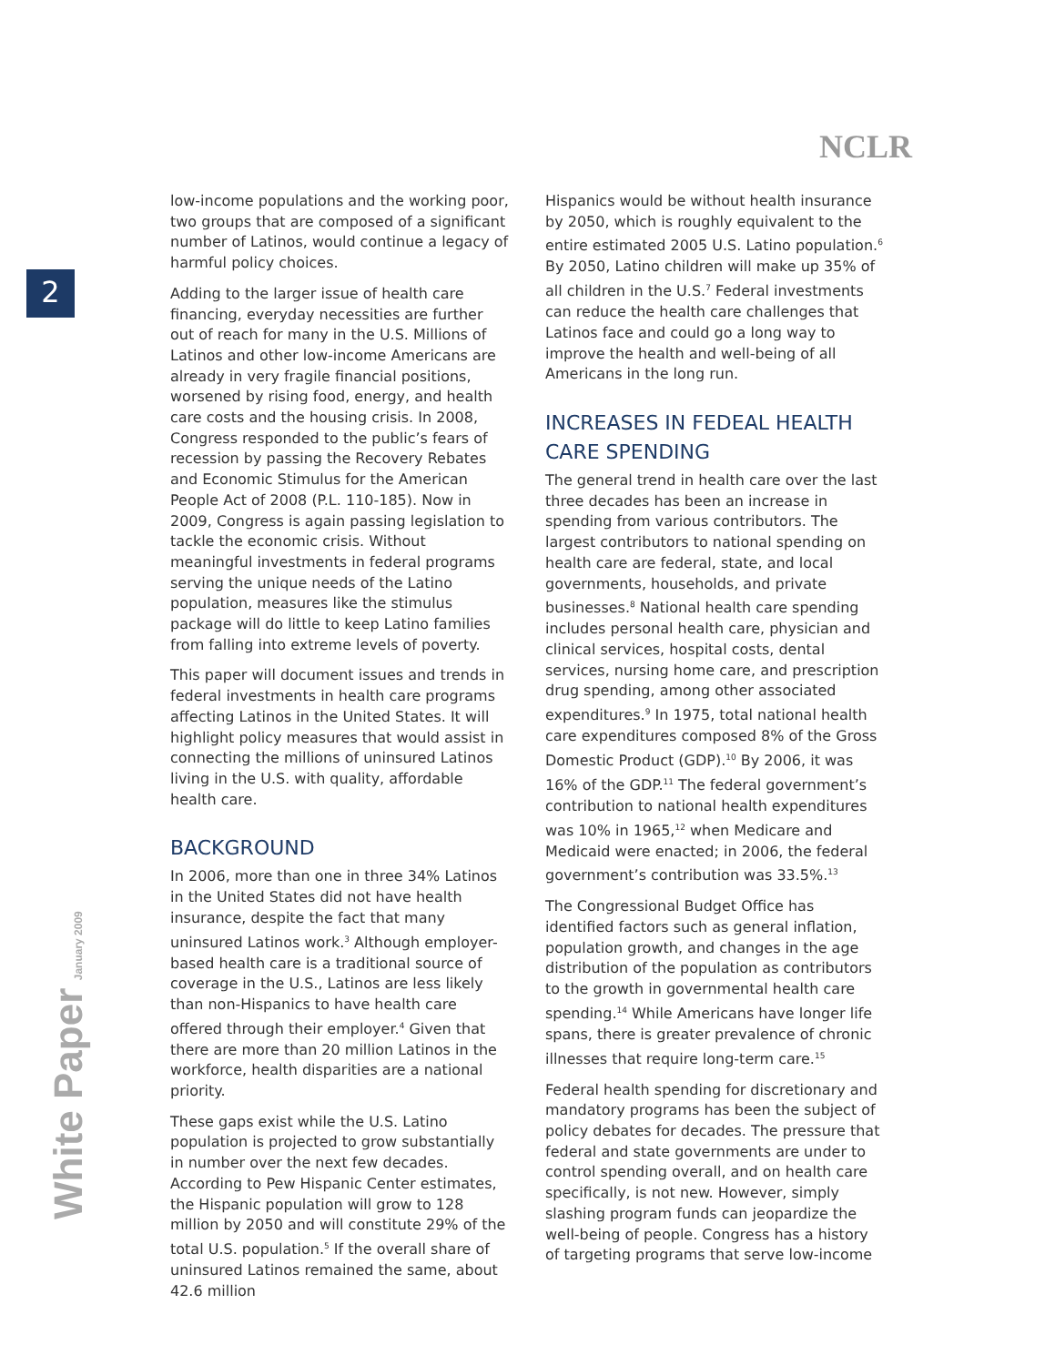NCLR
2
low-income populations and the working poor, two groups that are composed of a significant number of Latinos, would continue a legacy of harmful policy choices.
Adding to the larger issue of health care financing, everyday necessities are further out of reach for many in the U.S. Millions of Latinos and other low-income Americans are already in very fragile financial positions, worsened by rising food, energy, and health care costs and the housing crisis. In 2008, Congress responded to the public’s fears of recession by passing the Recovery Rebates and Economic Stimulus for the American People Act of 2008 (P.L. 110-185). Now in 2009, Congress is again passing legislation to tackle the economic crisis. Without meaningful investments in federal programs serving the unique needs of the Latino population, measures like the stimulus package will do little to keep Latino families from falling into extreme levels of poverty.
This paper will document issues and trends in federal investments in health care programs affecting Latinos in the United States. It will highlight policy measures that would assist in connecting the millions of uninsured Latinos living in the U.S. with quality, affordable health care.
BACKGROUND
In 2006, more than one in three 34% Latinos in the United States did not have health insurance, despite the fact that many uninsured Latinos work.<sup>3</sup> Although employer-based health care is a traditional source of coverage in the U.S., Latinos are less likely than non-Hispanics to have health care offered through their employer.<sup>4</sup> Given that there are more than 20 million Latinos in the workforce, health disparities are a national priority.
These gaps exist while the U.S. Latino population is projected to grow substantially in number over the next few decades. According to Pew Hispanic Center estimates, the Hispanic population will grow to 128 million by 2050 and will constitute 29% of the total U.S. population.<sup>5</sup> If the overall share of uninsured Latinos remained the same, about 42.6 million
Hispanics would be without health insurance by 2050, which is roughly equivalent to the entire estimated 2005 U.S. Latino population.<sup>6</sup> By 2050, Latino children will make up 35% of all children in the U.S.<sup>7</sup> Federal investments can reduce the health care challenges that Latinos face and could go a long way to improve the health and well-being of all Americans in the long run.
INCREASES IN FEDEAL HEALTH CARE SPENDING
The general trend in health care over the last three decades has been an increase in spending from various contributors. The largest contributors to national spending on health care are federal, state, and local governments, households, and private businesses.<sup>8</sup> National health care spending includes personal health care, physician and clinical services, hospital costs, dental services, nursing home care, and prescription drug spending, among other associated expenditures.<sup>9</sup> In 1975, total national health care expenditures composed 8% of the Gross Domestic Product (GDP).<sup>10</sup> By 2006, it was 16% of the GDP.<sup>11</sup> The federal government’s contribution to national health expenditures was 10% in 1965,<sup>12</sup> when Medicare and Medicaid were enacted; in 2006, the federal government’s contribution was 33.5%.<sup>13</sup>
The Congressional Budget Office has identified factors such as general inflation, population growth, and changes in the age distribution of the population as contributors to the growth in governmental health care spending.<sup>14</sup> While Americans have longer life spans, there is greater prevalence of chronic illnesses that require long-term care.<sup>15</sup>
Federal health spending for discretionary and mandatory programs has been the subject of policy debates for decades. The pressure that federal and state governments are under to control spending overall, and on health care specifically, is not new. However, simply slashing program funds can jeopardize the well-being of people. Congress has a history of targeting programs that serve low-income
White Paper January 2009